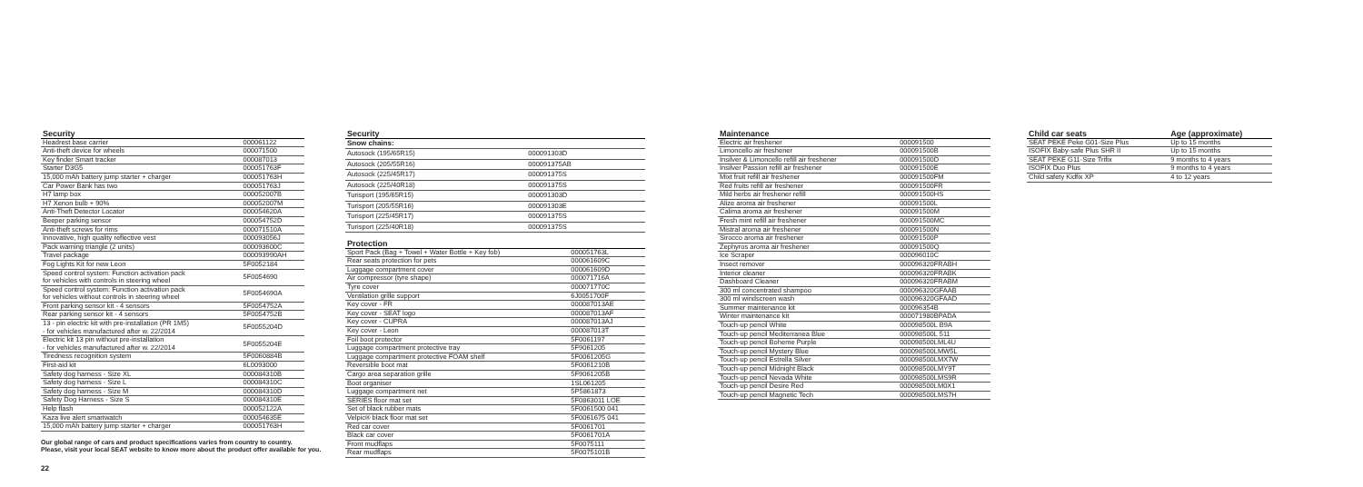| Security | |
| --- | --- |
| Headrest base carrier | 000061122 |
| Anti-theft device for wheels | 000071500 |
| Key finder Smart tracker | 000087013 |
| Starter D3G5 | 000051763F |
| 15,000 mAh battery jump starter + charger | 000051763H |
| Car Power Bank has two | 000051763J |
| H7 lamp box | 000052007B |
| H7 Xenon bulb + 90% | 000052007M |
| Anti-Theft Detector Locator | 000054620A |
| Beeper parking sensor | 000054752D |
| Anti-theft screws for rims | 000071510A |
| Innovative, high quality reflective vest | 000093056J |
| Pack warning triangle (2 units) | 000093600C |
| Travel package | 000093990AH |
| Fog Lights Kit for new Leon | 5F0052184 |
| Speed control system: Function activation pack for vehicles with controls in steering wheel | 5F0054690 |
| Speed control system: Function activation pack for vehicles without controls in steering wheel | 5F0054690A |
| Front parking sensor kit - 4 sensors | 5F0054752A |
| Rear parking sensor kit - 4 sensors | 5F0054752B |
| 13 - pin electric kit with pre-installation (PR 1M5) - for vehicles manufactured after w. 22/2014 | 5F0055204D |
| Electric kit 13 pin without pre-installation - for vehicles manufactured after w. 22/2014 | 5F0055204E |
| Tiredness recognition system | 5F0060884B |
| First-aid kit | 6L0093000 |
| Safety dog harness - Size XL | 000084310B |
| Safety dog harness - Size L | 000084310C |
| Safety dog harness - Size M | 000084310D |
| Safety Dog Harness - Size S | 000084310E |
| Help flash | 000052122A |
| Kaza live alert smartwatch | 000054635E |
| 15,000 mAh battery jump starter + charger | 000051763H |
| Security | |
| --- | --- |
| Snow chains: | |
| Autosock (195/65R15) | 000091303D |
| Autosock (205/55R16) | 000091375AB |
| Autosock (225/45R17) | 000091375S |
| Autosock (225/40R18) | 000091375S |
| Turisport (195/65R15) | 000091303D |
| Turisport (205/55R16) | 000091303E |
| Turisport (225/45R17) | 000091375S |
| Turisport (225/40R18) | 000091375S |
| Protection | |
| --- | --- |
| Sport Pack (Bag + Towel + Water Bottle + Key fob) | 000051763L |
| Rear seats protection for pets | 000061609C |
| Luggage compartment cover | 000061609D |
| Air compressor (tyre shape) | 000071716A |
| Tyre cover | 000071770C |
| Ventilation grille support | 6J0051700F |
| Key cover - FR | 000087013AE |
| Key cover - SEAT logo | 000087013AF |
| Key cover - CUPRA | 000087013AJ |
| Key cover - Leon | 000087013T |
| Foil boot protector | 5F0061197 |
| Luggage compartment protective tray | 5F9061205 |
| Luggage compartment protective FOAM shelf | 5F0061205G |
| Reversible boot mat | 5F0061210B |
| Cargo area separation grille | 5F9061205B |
| Boot organiser | 1SL061205 |
| Luggage compartment net | 5P5861873 |
| SERIES floor mat set | 5F0863011 LOE |
| Set of black rubber mats | 5F0061500 041 |
| Velpic® black floor mat set | 5F0061675 041 |
| Red car cover | 5F0061701 |
| Black car cover | 5F0061701A |
| Front mudflaps | 5F0075111 |
| Rear mudflaps | 5F0075101B |
| Maintenance | |
| --- | --- |
| Electric air freshener | 000091500 |
| Limoncello air freshener | 000091500B |
| Insilver & Limoncello refill air freshener | 000091500D |
| Insilver Passion refill air freshener | 000091500E |
| Mixt fruit refill air freshener | 000091500FM |
| Red fruits refill air freshener | 000091500FR |
| Mild herbs air freshener refill | 000091500HS |
| Alize aroma air freshener | 000091500L |
| Calima aroma air freshener | 000091500M |
| Fresh mint refill air freshener | 000091500MC |
| Mistral aroma air freshener | 000091500N |
| Sirocco aroma air freshener | 000091500P |
| Zephyros aroma air freshener | 000091500Q |
| Ice Scraper | 000096010C |
| Insect remover | 000096320FRABH |
| Interior cleaner | 000096320FRABK |
| Dashboard Cleaner | 000096320FRABM |
| 300 ml concentrated shampoo | 000096320GFAAB |
| 300 ml windscreen wash | 000096320GFAAD |
| Summer maintenance kit | 000096354B |
| Winter maintenance kit | 000071980BPADA |
| Touch-up pencil White | 000098500L B9A |
| Touch-up pencil Mediterranea Blue | 000098500L 511 |
| Touch-up pencil Boheme Purple | 000098500LML4U |
| Touch-up pencil Mystery Blue | 000098500LMW5L |
| Touch-up pencil Estrella Silver | 000098500LMX7W |
| Touch-up pencil Midnight Black | 000098500LMY9T |
| Touch-up pencil Nevada White | 000098500LMS9R |
| Touch-up pencil Desire Red | 000098500LM0X1 |
| Touch-up pencil Magnetic Tech | 000098500LMS7H |
| Child car seats | Age (approximate) |
| --- | --- |
| SEAT PEKE Peke G01-Size Plus | Up to 15 months |
| ISOFIX Baby-safe Plus SHR II | Up to 15 months |
| SEAT PEKE G11-Size Trifix | 9 months to 4 years |
| ISOFIX Duo Plus | 9 months to 4 years |
| Child safety Kidfix XP | 4 to 12 years |
Our global range of cars and product specifications varies from country to country.
Please, visit your local SEAT website to know more about the product offer available for you.
22